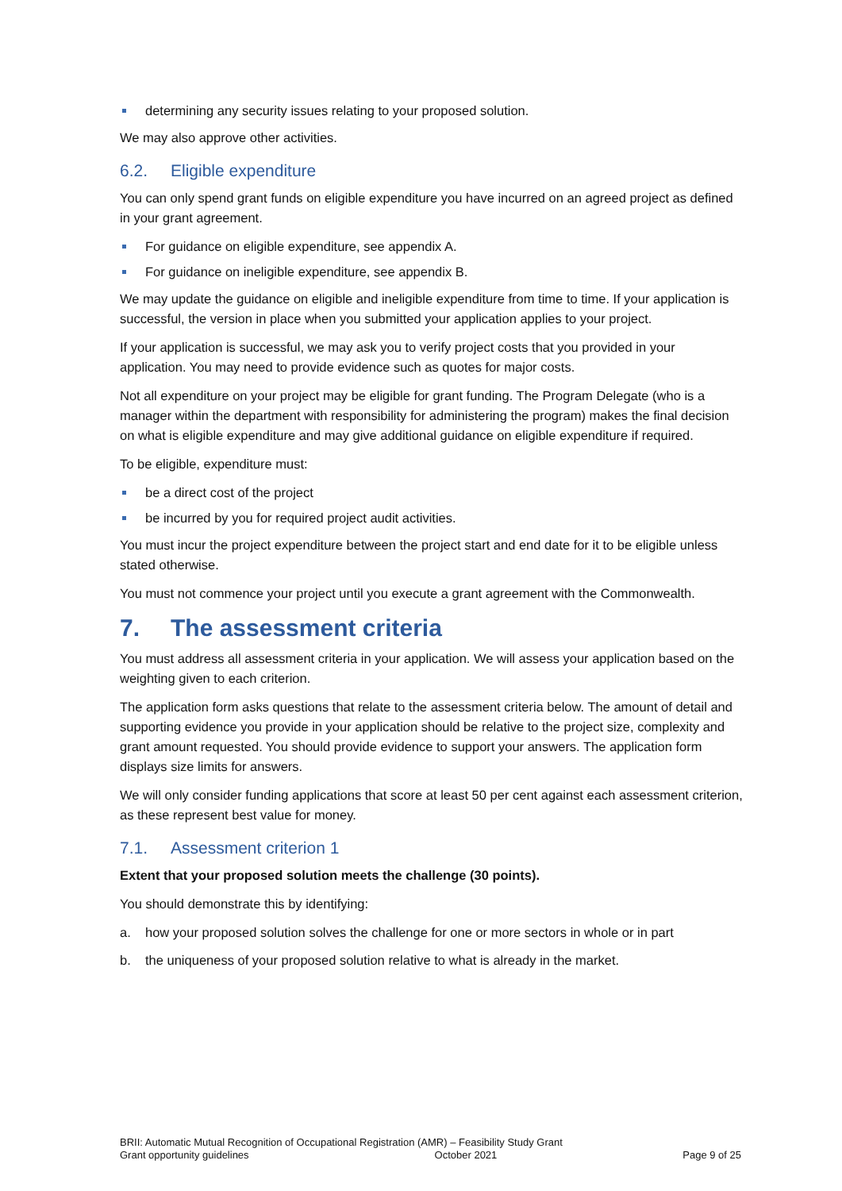determining any security issues relating to your proposed solution.
We may also approve other activities.
6.2. Eligible expenditure
You can only spend grant funds on eligible expenditure you have incurred on an agreed project as defined in your grant agreement.
For guidance on eligible expenditure, see appendix A.
For guidance on ineligible expenditure, see appendix B.
We may update the guidance on eligible and ineligible expenditure from time to time. If your application is successful, the version in place when you submitted your application applies to your project.
If your application is successful, we may ask you to verify project costs that you provided in your application. You may need to provide evidence such as quotes for major costs.
Not all expenditure on your project may be eligible for grant funding. The Program Delegate (who is a manager within the department with responsibility for administering the program) makes the final decision on what is eligible expenditure and may give additional guidance on eligible expenditure if required.
To be eligible, expenditure must:
be a direct cost of the project
be incurred by you for required project audit activities.
You must incur the project expenditure between the project start and end date for it to be eligible unless stated otherwise.
You must not commence your project until you execute a grant agreement with the Commonwealth.
7. The assessment criteria
You must address all assessment criteria in your application. We will assess your application based on the weighting given to each criterion.
The application form asks questions that relate to the assessment criteria below. The amount of detail and supporting evidence you provide in your application should be relative to the project size, complexity and grant amount requested. You should provide evidence to support your answers. The application form displays size limits for answers.
We will only consider funding applications that score at least 50 per cent against each assessment criterion, as these represent best value for money.
7.1. Assessment criterion 1
Extent that your proposed solution meets the challenge (30 points).
You should demonstrate this by identifying:
a. how your proposed solution solves the challenge for one or more sectors in whole or in part
b. the uniqueness of your proposed solution relative to what is already in the market.
BRII: Automatic Mutual Recognition of Occupational Registration (AMR) – Feasibility Study Grant
Grant opportunity guidelines October 2021 Page 9 of 25